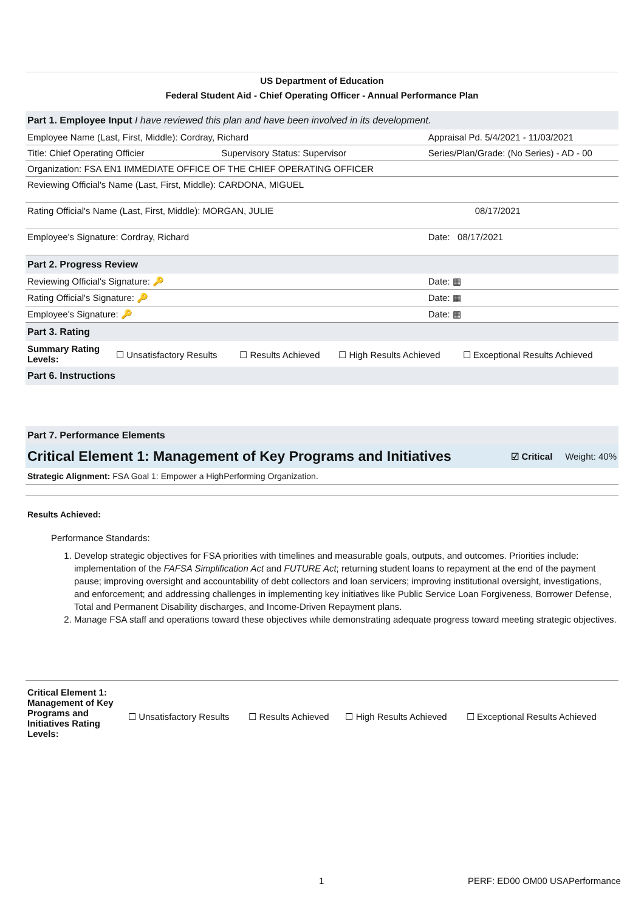US Department of Education
Federal Student Aid - Chief Operating Officer - Annual Performance Plan
| Part 1. Employee Input I have reviewed this plan and have been involved in its development. | | |
| Employee Name (Last, First, Middle): Cordray, Richard | | Appraisal Pd. 5/4/2021 - 11/03/2021 |
| Title: Chief Operating Officier | Supervisory Status: Supervisor | Series/Plan/Grade: (No Series) - AD - 00 |
| Organization: FSA EN1 IMMEDIATE OFFICE OF THE CHIEF OPERATING OFFICER | | |
| Reviewing Official's Name (Last, First, Middle): CARDONA, MIGUEL | | |
| Rating Official's Name (Last, First, Middle): MORGAN, JULIE | | 08/17/2021 |
| Employee's Signature: Cordray, Richard | | Date: 08/17/2021 |
| Part 2. Progress Review | | |
| Reviewing Official's Signature: 🔑 | | Date: ▦ |
| Rating Official's Signature: 🔑 | | Date: ▦ |
| Employee's Signature: 🔑 | | Date: ▦ |
| Part 3. Rating | | |
| Summary Rating Levels: | ☐ Unsatisfactory Results | ☐ Results Achieved | ☐ High Results Achieved | ☐ Exceptional Results Achieved |
| Part 6. Instructions |
| Part 7. Performance Elements |
Critical Element 1: Management of Key Programs and Initiatives ☑ Critical Weight: 40%
Strategic Alignment: FSA Goal 1: Empower a HighPerforming Organization.
Results Achieved:
Performance Standards:
1. Develop strategic objectives for FSA priorities with timelines and measurable goals, outputs, and outcomes. Priorities include: implementation of the FAFSA Simplification Act and FUTURE Act; returning student loans to repayment at the end of the payment pause; improving oversight and accountability of debt collectors and loan servicers; improving institutional oversight, investigations, and enforcement; and addressing challenges in implementing key initiatives like Public Service Loan Forgiveness, Borrower Defense, Total and Permanent Disability discharges, and Income-Driven Repayment plans.
2. Manage FSA staff and operations toward these objectives while demonstrating adequate progress toward meeting strategic objectives.
| Critical Element 1: Management of Key Programs and Initiatives Rating Levels: | ☐ Unsatisfactory Results | ☐ Results Achieved | ☐ High Results Achieved | ☐ Exceptional Results Achieved |
1 PERF: ED00 OM00 USAPerformance